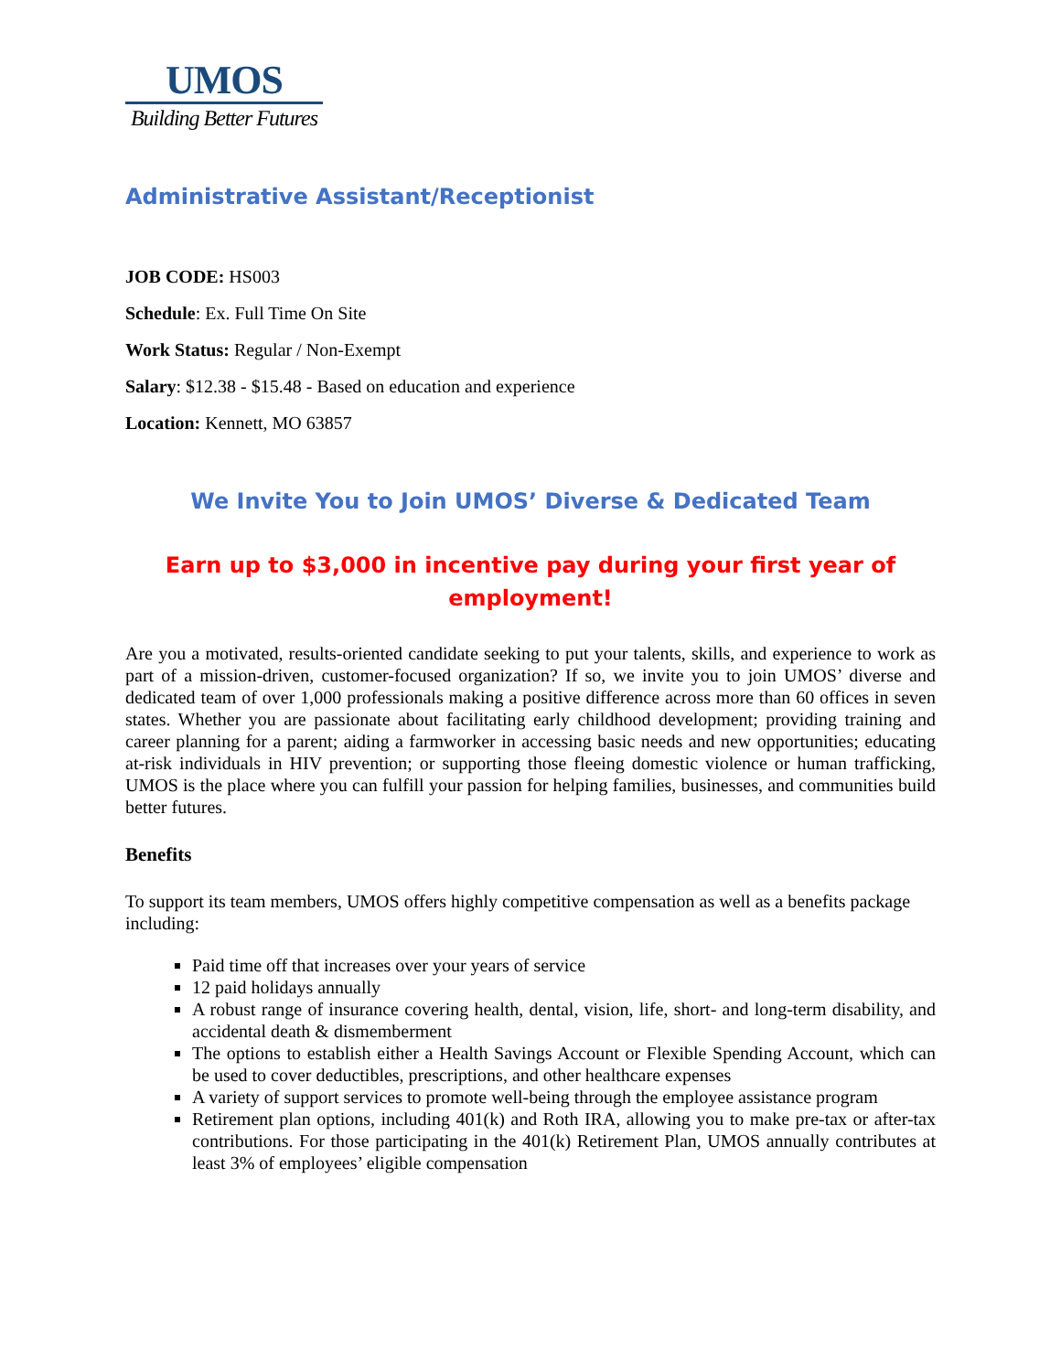UMOS
Building Better Futures
Administrative Assistant/Receptionist
JOB CODE: HS003
Schedule: Ex. Full Time On Site
Work Status: Regular / Non-Exempt
Salary: $12.38 - $15.48 - Based on education and experience
Location: Kennett, MO 63857
We Invite You to Join UMOS’ Diverse & Dedicated Team
Earn up to $3,000 in incentive pay during your first year of employment!
Are you a motivated, results-oriented candidate seeking to put your talents, skills, and experience to work as part of a mission-driven, customer-focused organization? If so, we invite you to join UMOS’ diverse and dedicated team of over 1,000 professionals making a positive difference across more than 60 offices in seven states. Whether you are passionate about facilitating early childhood development; providing training and career planning for a parent; aiding a farmworker in accessing basic needs and new opportunities; educating at-risk individuals in HIV prevention; or supporting those fleeing domestic violence or human trafficking, UMOS is the place where you can fulfill your passion for helping families, businesses, and communities build better futures.
Benefits
To support its team members, UMOS offers highly competitive compensation as well as a benefits package including:
Paid time off that increases over your years of service
12 paid holidays annually
A robust range of insurance covering health, dental, vision, life, short- and long-term disability, and accidental death & dismemberment
The options to establish either a Health Savings Account or Flexible Spending Account, which can be used to cover deductibles, prescriptions, and other healthcare expenses
A variety of support services to promote well-being through the employee assistance program
Retirement plan options, including 401(k) and Roth IRA, allowing you to make pre-tax or after-tax contributions. For those participating in the 401(k) Retirement Plan, UMOS annually contributes at least 3% of employees’ eligible compensation